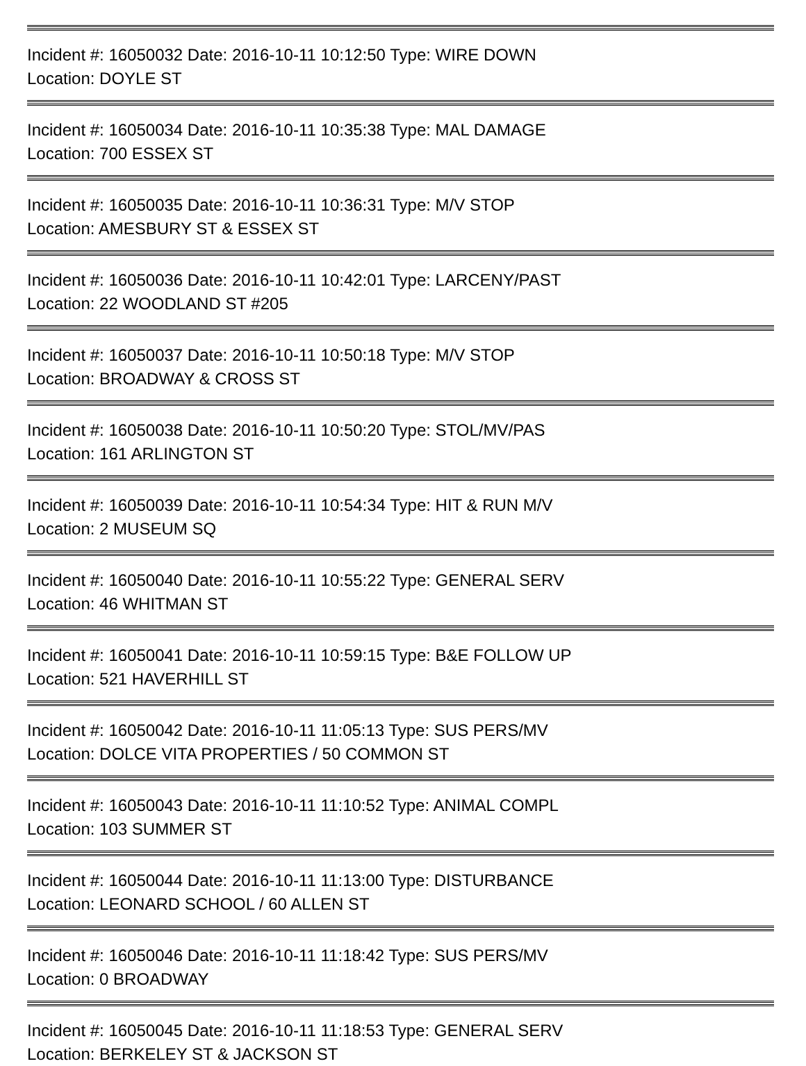Incident #: 16050032 Date: 2016-10-11 10:12:50 Type: WIRE DOWN
Location: DOYLE ST
Incident #: 16050034 Date: 2016-10-11 10:35:38 Type: MAL DAMAGE
Location: 700 ESSEX ST
Incident #: 16050035 Date: 2016-10-11 10:36:31 Type: M/V STOP
Location: AMESBURY ST & ESSEX ST
Incident #: 16050036 Date: 2016-10-11 10:42:01 Type: LARCENY/PAST
Location: 22 WOODLAND ST #205
Incident #: 16050037 Date: 2016-10-11 10:50:18 Type: M/V STOP
Location: BROADWAY & CROSS ST
Incident #: 16050038 Date: 2016-10-11 10:50:20 Type: STOL/MV/PAS
Location: 161 ARLINGTON ST
Incident #: 16050039 Date: 2016-10-11 10:54:34 Type: HIT & RUN M/V
Location: 2 MUSEUM SQ
Incident #: 16050040 Date: 2016-10-11 10:55:22 Type: GENERAL SERV
Location: 46 WHITMAN ST
Incident #: 16050041 Date: 2016-10-11 10:59:15 Type: B&E FOLLOW UP
Location: 521 HAVERHILL ST
Incident #: 16050042 Date: 2016-10-11 11:05:13 Type: SUS PERS/MV
Location: DOLCE VITA PROPERTIES / 50 COMMON ST
Incident #: 16050043 Date: 2016-10-11 11:10:52 Type: ANIMAL COMPL
Location: 103 SUMMER ST
Incident #: 16050044 Date: 2016-10-11 11:13:00 Type: DISTURBANCE
Location: LEONARD SCHOOL / 60 ALLEN ST
Incident #: 16050046 Date: 2016-10-11 11:18:42 Type: SUS PERS/MV
Location: 0 BROADWAY
Incident #: 16050045 Date: 2016-10-11 11:18:53 Type: GENERAL SERV
Location: BERKELEY ST & JACKSON ST